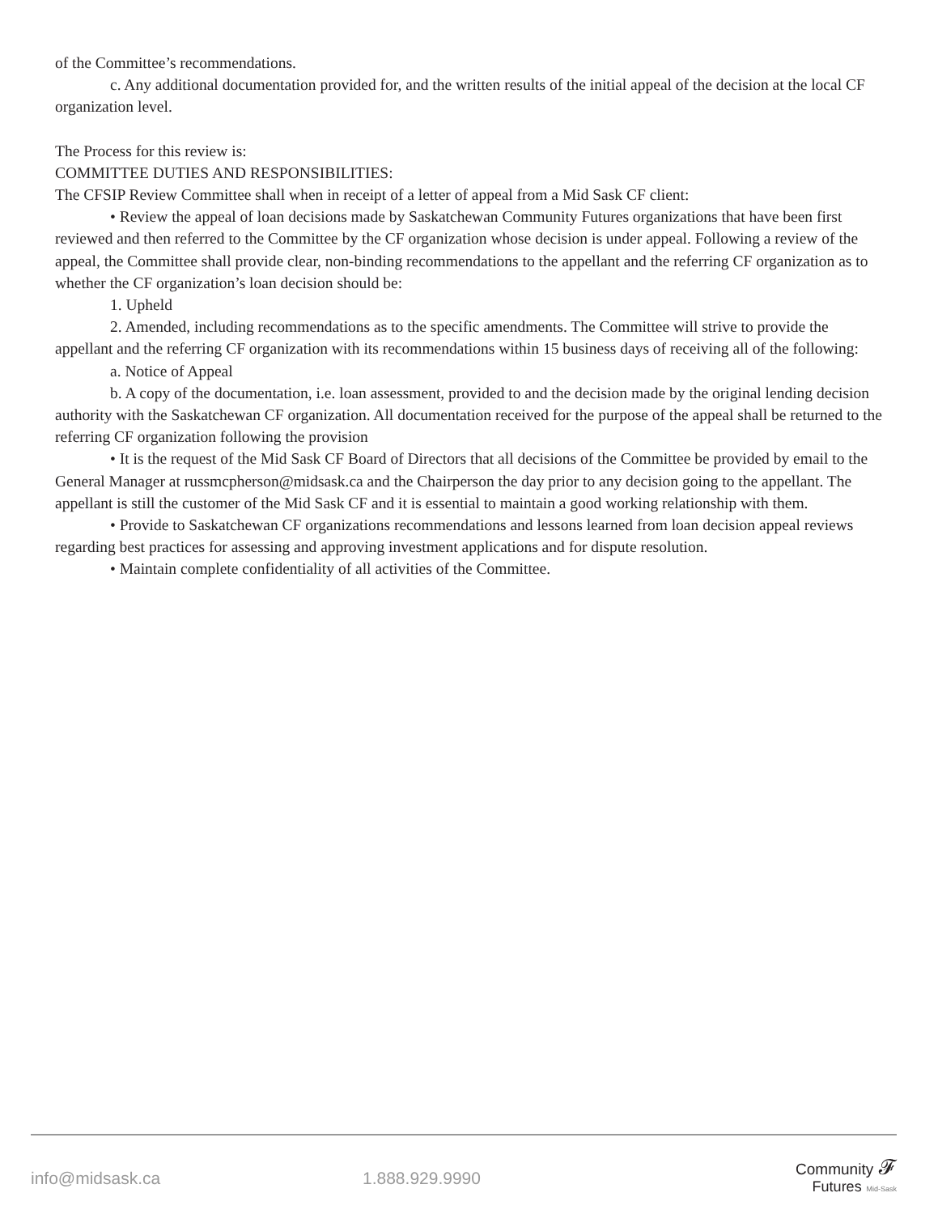of the Committee’s recommendations.
c. Any additional documentation provided for, and the written results of the initial appeal of the decision at the local CF organization level.
The Process for this review is:
COMMITTEE DUTIES AND RESPONSIBILITIES:
The CFSIP Review Committee shall when in receipt of a letter of appeal from a Mid Sask CF client:
• Review the appeal of loan decisions made by Saskatchewan Community Futures organizations that have been first reviewed and then referred to the Committee by the CF organization whose decision is under appeal. Following a review of the appeal, the Committee shall provide clear, non-binding recommendations to the appellant and the referring CF organization as to whether the CF organization’s loan decision should be:
1. Upheld
2. Amended, including recommendations as to the specific amendments. The Committee will strive to provide the appellant and the referring CF organization with its recommendations within 15 business days of receiving all of the following:
a. Notice of Appeal
b. A copy of the documentation, i.e. loan assessment, provided to and the decision made by the original lending decision authority with the Saskatchewan CF organization. All documentation received for the purpose of the appeal shall be returned to the referring CF organization following the provision
• It is the request of the Mid Sask CF Board of Directors that all decisions of the Committee be provided by email to the General Manager at russmcpherson@midsask.ca and the Chairperson the day prior to any decision going to the appellant. The appellant is still the customer of the Mid Sask CF and it is essential to maintain a good working relationship with them.
• Provide to Saskatchewan CF organizations recommendations and lessons learned from loan decision appeal reviews regarding best practices for assessing and approving investment applications and for dispute resolution.
• Maintain complete confidentiality of all activities of the Committee.
info@midsask.ca 1.888.929.9990
Community 𝓕
Futures Mid-Sask